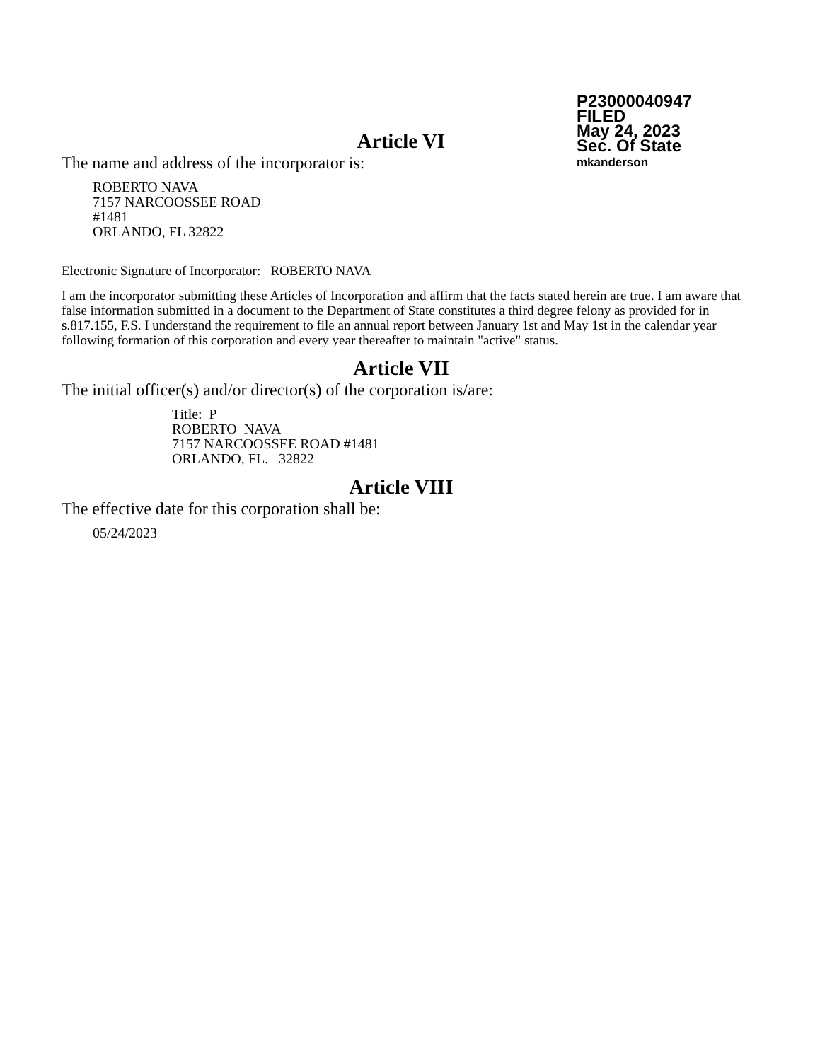P23000040947
FILED
May 24, 2023
Sec. Of State
mkanderson
Article VI
The name and address of the incorporator is:
ROBERTO NAVA
7157 NARCOOSSEE ROAD
#1481
ORLANDO, FL 32822
Electronic Signature of Incorporator: ROBERTO NAVA
I am the incorporator submitting these Articles of Incorporation and affirm that the facts stated herein are true. I am aware that false information submitted in a document to the Department of State constitutes a third degree felony as provided for in s.817.155, F.S. I understand the requirement to file an annual report between January 1st and May 1st in the calendar year following formation of this corporation and every year thereafter to maintain "active" status.
Article VII
The initial officer(s) and/or director(s) of the corporation is/are:
Title: P
ROBERTO NAVA
7157 NARCOOSSEE ROAD #1481
ORLANDO, FL. 32822
Article VIII
The effective date for this corporation shall be:
05/24/2023